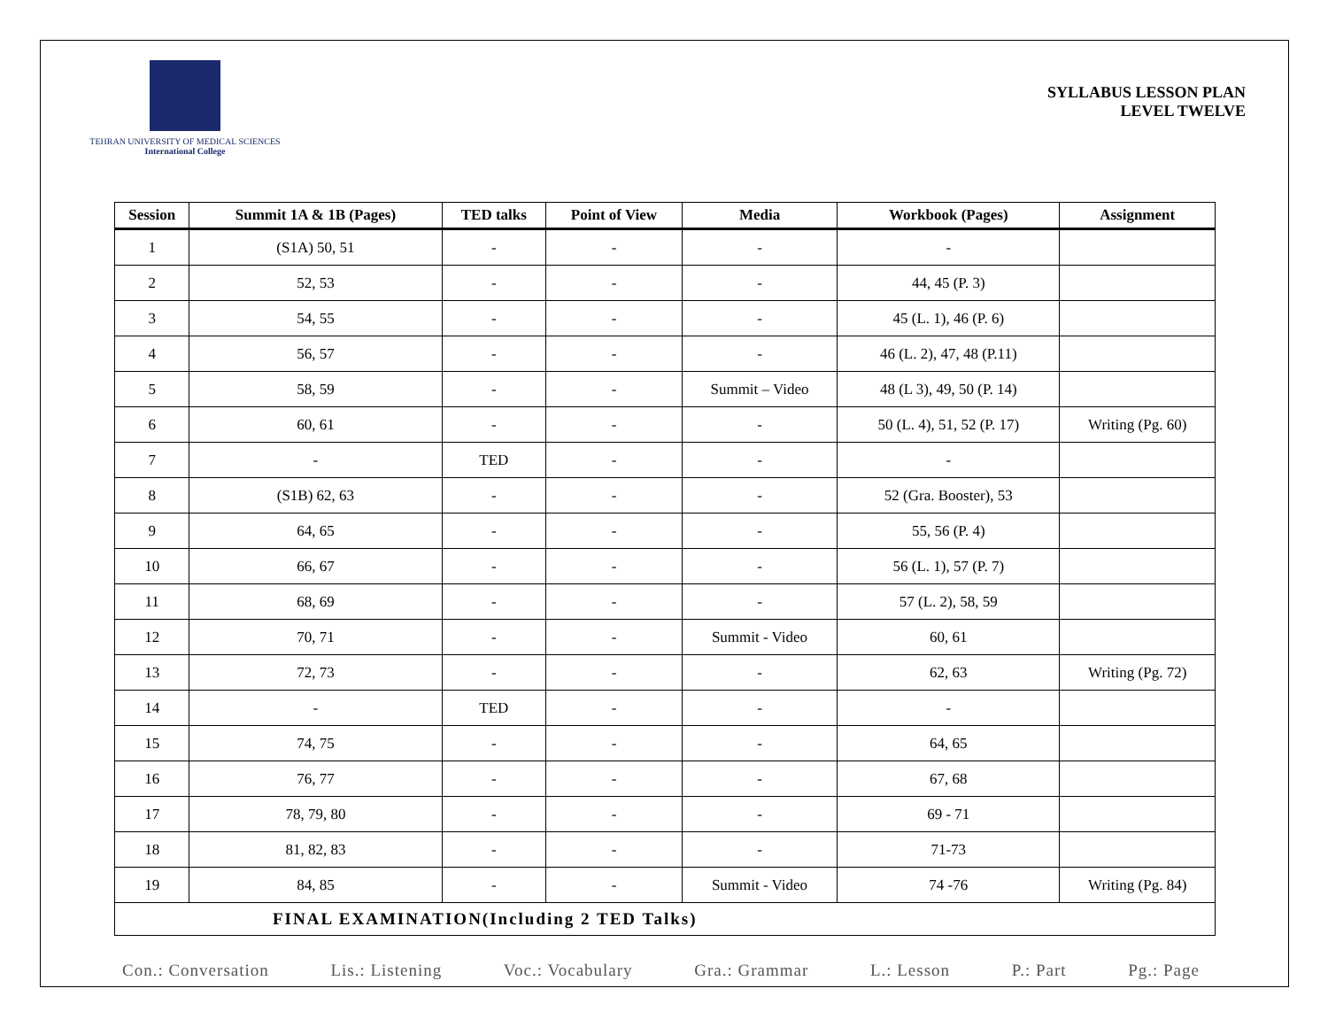TEHRAN UNIVERSITY OF MEDICAL SCIENCES
International College
SYLLABUS LESSON PLAN
LEVEL TWELVE
| Session | Summit 1A & 1B (Pages) | TED talks | Point of View | Media | Workbook (Pages) | Assignment |
| --- | --- | --- | --- | --- | --- | --- |
| 1 | (S1A) 50, 51 | - | - | - | - | |
| 2 | 52, 53 | - | - | - | 44, 45 (P. 3) | |
| 3 | 54, 55 | - | - | - | 45 (L. 1), 46 (P. 6) | |
| 4 | 56, 57 | - | - | - | 46 (L. 2), 47, 48 (P.11) | |
| 5 | 58, 59 | - | - | Summit – Video | 48 (L 3), 49, 50 (P. 14) | |
| 6 | 60, 61 | - | - | - | 50 (L. 4), 51, 52 (P. 17) | Writing (Pg. 60) |
| 7 | - | TED | - | - | - | |
| 8 | (S1B) 62, 63 | - | - | - | 52 (Gra. Booster), 53 | |
| 9 | 64, 65 | - | - | - | 55, 56 (P. 4) | |
| 10 | 66, 67 | - | - | - | 56 (L. 1), 57 (P. 7) | |
| 11 | 68, 69 | - | - | - | 57 (L. 2), 58, 59 | |
| 12 | 70, 71 | - | - | Summit - Video | 60, 61 | |
| 13 | 72, 73 | - | - | - | 62, 63 | Writing (Pg. 72) |
| 14 | - | TED | - | - | - | |
| 15 | 74, 75 | - | - | - | 64, 65 | |
| 16 | 76, 77 | - | - | - | 67, 68 | |
| 17 | 78, 79, 80 | - | - | - | 69 - 71 | |
| 18 | 81, 82, 83 | - | - | - | 71-73 | |
| 19 | 84, 85 | - | - | Summit - Video | 74 -76 | Writing (Pg. 84) |
| FINAL EXAMINATION(Including 2 TED Talks) | | | | | | |
Con.: Conversation Lis.: Listening Voc.: Vocabulary Gra.: Grammar L.: Lesson P.: Part Pg.: Page